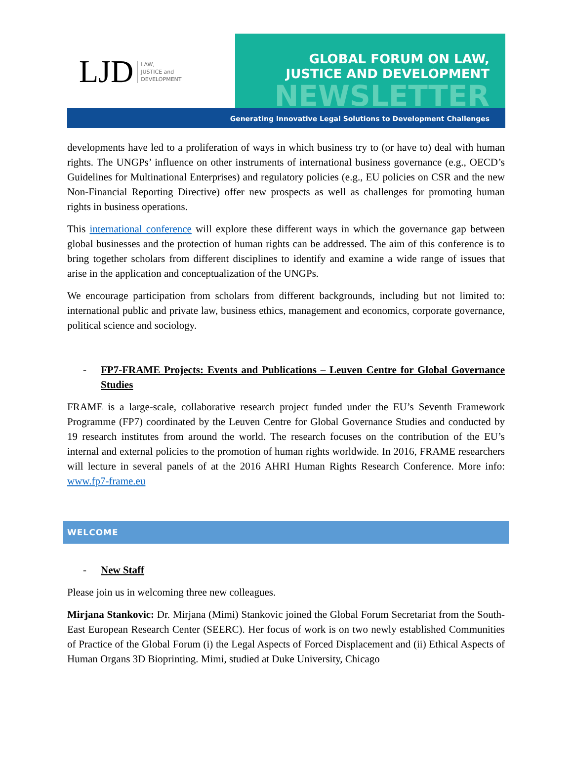LJD LAW,
JUSTICE and
DEVELOPMENT
GLOBAL FORUM ON LAW,
JUSTICE AND DEVELOPMENT
NEWSLETTER
Generating Innovative Legal Solutions to Development Challenges
developments have led to a proliferation of ways in which business try to (or have to) deal with human rights. The UNGPs’ influence on other instruments of international business governance (e.g., OECD’s Guidelines for Multinational Enterprises) and regulatory policies (e.g., EU policies on CSR and the new Non-Financial Reporting Directive) offer new prospects as well as challenges for promoting human rights in business operations.
This international conference will explore these different ways in which the governance gap between global businesses and the protection of human rights can be addressed. The aim of this conference is to bring together scholars from different disciplines to identify and examine a wide range of issues that arise in the application and conceptualization of the UNGPs.
We encourage participation from scholars from different backgrounds, including but not limited to: international public and private law, business ethics, management and economics, corporate governance, political science and sociology.
- FP7-FRAME Projects: Events and Publications – Leuven Centre for Global Governance Studies
FRAME is a large-scale, collaborative research project funded under the EU’s Seventh Framework Programme (FP7) coordinated by the Leuven Centre for Global Governance Studies and conducted by 19 research institutes from around the world. The research focuses on the contribution of the EU’s internal and external policies to the promotion of human rights worldwide. In 2016, FRAME researchers will lecture in several panels of at the 2016 AHRI Human Rights Research Conference. More info: www.fp7-frame.eu
WELCOME
- New Staff
Please join us in welcoming three new colleagues.
Mirjana Stankovic: Dr. Mirjana (Mimi) Stankovic joined the Global Forum Secretariat from the South-East European Research Center (SEERC). Her focus of work is on two newly established Communities of Practice of the Global Forum (i) the Legal Aspects of Forced Displacement and (ii) Ethical Aspects of Human Organs 3D Bioprinting. Mimi, studied at Duke University, Chicago